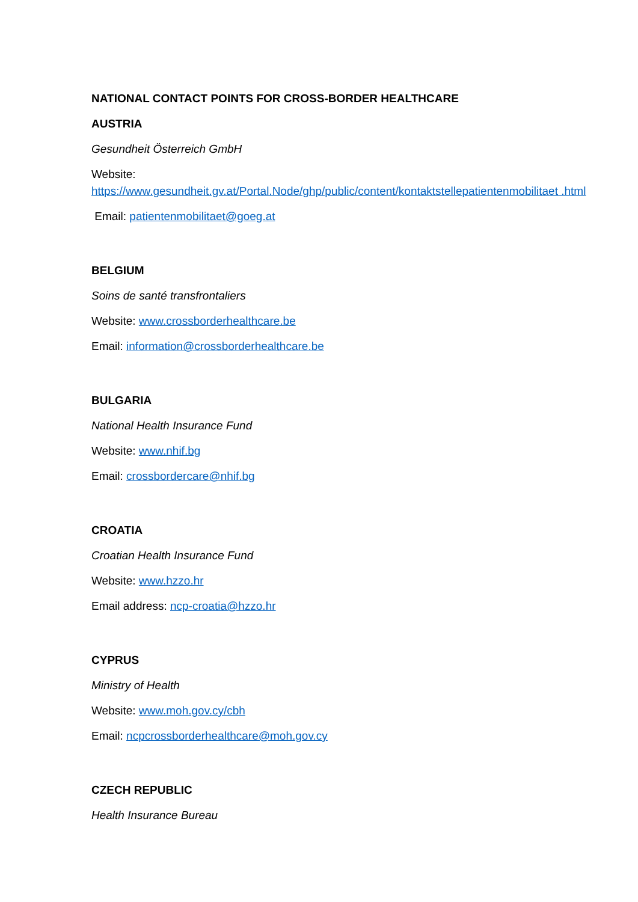NATIONAL CONTACT POINTS FOR CROSS-BORDER HEALTHCARE
AUSTRIA
Gesundheit Österreich GmbH
Website:
https://www.gesundheit.gv.at/Portal.Node/ghp/public/content/kontaktstellepatientenmobilitaet .html
Email: patientenmobilitaet@goeg.at
BELGIUM
Soins de santé transfrontaliers
Website: www.crossborderhealthcare.be
Email: information@crossborderhealthcare.be
BULGARIA
National Health Insurance Fund
Website: www.nhif.bg
Email: crossbordercare@nhif.bg
CROATIA
Croatian Health Insurance Fund
Website: www.hzzo.hr
Email address: ncp-croatia@hzzo.hr
CYPRUS
Ministry of Health
Website: www.moh.gov.cy/cbh
Email: ncpcrossborderhealthcare@moh.gov.cy
CZECH REPUBLIC
Health Insurance Bureau